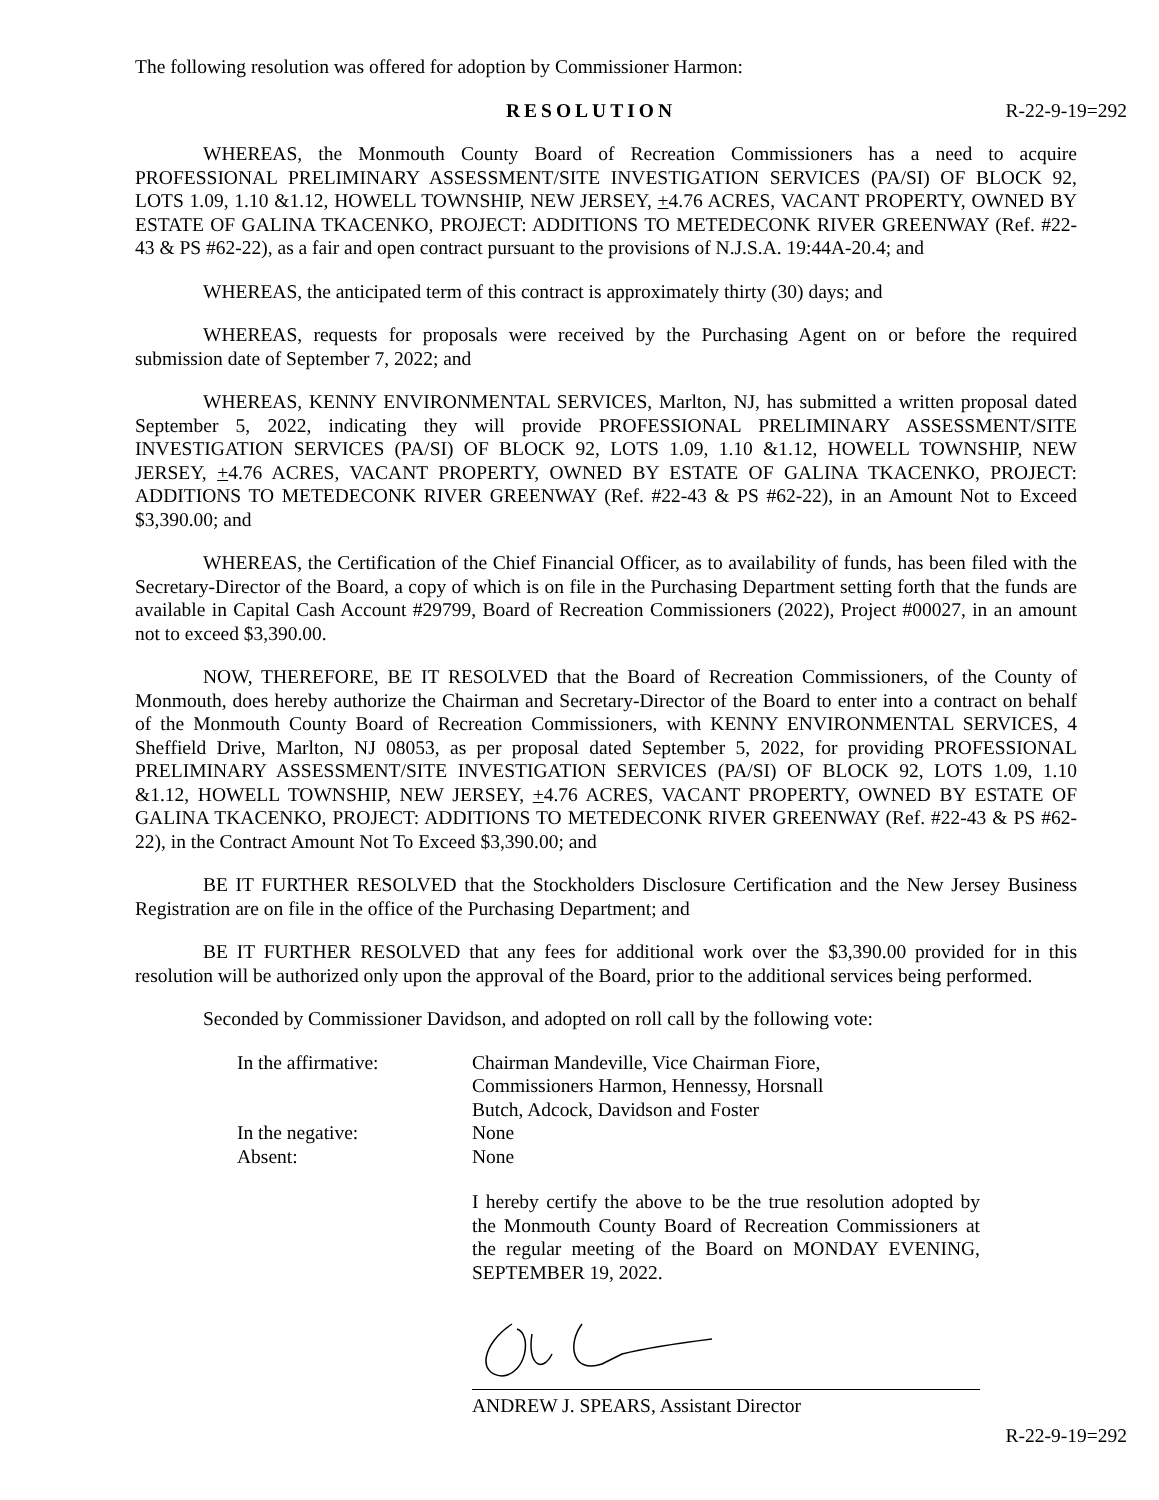The following resolution was offered for adoption by Commissioner Harmon:
RESOLUTION R-22-9-19=292
WHEREAS, the Monmouth County Board of Recreation Commissioners has a need to acquire PROFESSIONAL PRELIMINARY ASSESSMENT/SITE INVESTIGATION SERVICES (PA/SI) OF BLOCK 92, LOTS 1.09, 1.10 &1.12, HOWELL TOWNSHIP, NEW JERSEY, +4.76 ACRES, VACANT PROPERTY, OWNED BY ESTATE OF GALINA TKACENKO, PROJECT: ADDITIONS TO METEDECONK RIVER GREENWAY (Ref. #22-43 & PS #62-22), as a fair and open contract pursuant to the provisions of N.J.S.A. 19:44A-20.4; and
WHEREAS, the anticipated term of this contract is approximately thirty (30) days; and
WHEREAS, requests for proposals were received by the Purchasing Agent on or before the required submission date of September 7, 2022; and
WHEREAS, KENNY ENVIRONMENTAL SERVICES, Marlton, NJ, has submitted a written proposal dated September 5, 2022, indicating they will provide PROFESSIONAL PRELIMINARY ASSESSMENT/SITE INVESTIGATION SERVICES (PA/SI) OF BLOCK 92, LOTS 1.09, 1.10 &1.12, HOWELL TOWNSHIP, NEW JERSEY, +4.76 ACRES, VACANT PROPERTY, OWNED BY ESTATE OF GALINA TKACENKO, PROJECT: ADDITIONS TO METEDECONK RIVER GREENWAY (Ref. #22-43 & PS #62-22), in an Amount Not to Exceed $3,390.00; and
WHEREAS, the Certification of the Chief Financial Officer, as to availability of funds, has been filed with the Secretary-Director of the Board, a copy of which is on file in the Purchasing Department setting forth that the funds are available in Capital Cash Account #29799, Board of Recreation Commissioners (2022), Project #00027, in an amount not to exceed $3,390.00.
NOW, THEREFORE, BE IT RESOLVED that the Board of Recreation Commissioners, of the County of Monmouth, does hereby authorize the Chairman and Secretary-Director of the Board to enter into a contract on behalf of the Monmouth County Board of Recreation Commissioners, with KENNY ENVIRONMENTAL SERVICES, 4 Sheffield Drive, Marlton, NJ 08053, as per proposal dated September 5, 2022, for providing PROFESSIONAL PRELIMINARY ASSESSMENT/SITE INVESTIGATION SERVICES (PA/SI) OF BLOCK 92, LOTS 1.09, 1.10 &1.12, HOWELL TOWNSHIP, NEW JERSEY, +4.76 ACRES, VACANT PROPERTY, OWNED BY ESTATE OF GALINA TKACENKO, PROJECT: ADDITIONS TO METEDECONK RIVER GREENWAY (Ref. #22-43 & PS #62-22), in the Contract Amount Not To Exceed $3,390.00; and
BE IT FURTHER RESOLVED that the Stockholders Disclosure Certification and the New Jersey Business Registration are on file in the office of the Purchasing Department; and
BE IT FURTHER RESOLVED that any fees for additional work over the $3,390.00 provided for in this resolution will be authorized only upon the approval of the Board, prior to the additional services being performed.
Seconded by Commissioner Davidson, and adopted on roll call by the following vote:
In the affirmative:
Chairman Mandeville, Vice Chairman Fiore,
Commissioners Harmon, Hennessy, Horsnall
Butch, Adcock, Davidson and Foster
In the negative:
None
Absent:
None
I hereby certify the above to be the true resolution adopted by the Monmouth County Board of Recreation Commissioners at the regular meeting of the Board on MONDAY EVENING, SEPTEMBER 19, 2022.
ANDREW J. SPEARS, Assistant Director
R-22-9-19=292